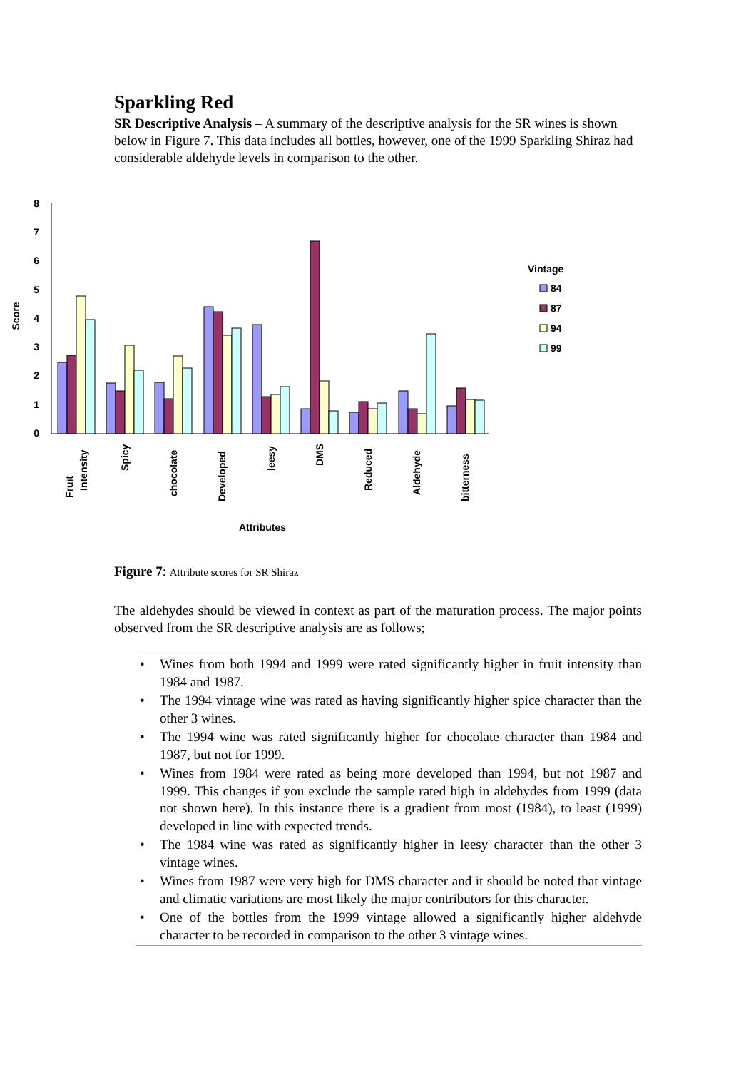Sparkling Red
SR Descriptive Analysis – A summary of the descriptive analysis for the SR wines is shown below in Figure 7. This data includes all bottles, however, one of the 1999 Sparkling Shiraz had considerable aldehyde levels in comparison to the other.
8
7
6
5
4
3
2
1
0
Score
Fruit
Intensity
Spicy
chocolate
Developed
leesy
DMS
Reduced
Aldehyde
bitterness
Attributes
Vintage
84
87
94
99
Figure 7: Attribute scores for SR Shiraz
The aldehydes should be viewed in context as part of the maturation process. The major points observed from the SR descriptive analysis are as follows;
• Wines from both 1994 and 1999 were rated significantly higher in fruit intensity than 1984 and 1987.
• The 1994 vintage wine was rated as having significantly higher spice character than the other 3 wines.
• The 1994 wine was rated significantly higher for chocolate character than 1984 and 1987, but not for 1999.
• Wines from 1984 were rated as being more developed than 1994, but not 1987 and 1999. This changes if you exclude the sample rated high in aldehydes from 1999 (data not shown here). In this instance there is a gradient from most (1984), to least (1999) developed in line with expected trends.
• The 1984 wine was rated as significantly higher in leesy character than the other 3 vintage wines.
• Wines from 1987 were very high for DMS character and it should be noted that vintage and climatic variations are most likely the major contributors for this character.
• One of the bottles from the 1999 vintage allowed a significantly higher aldehyde character to be recorded in comparison to the other 3 vintage wines.